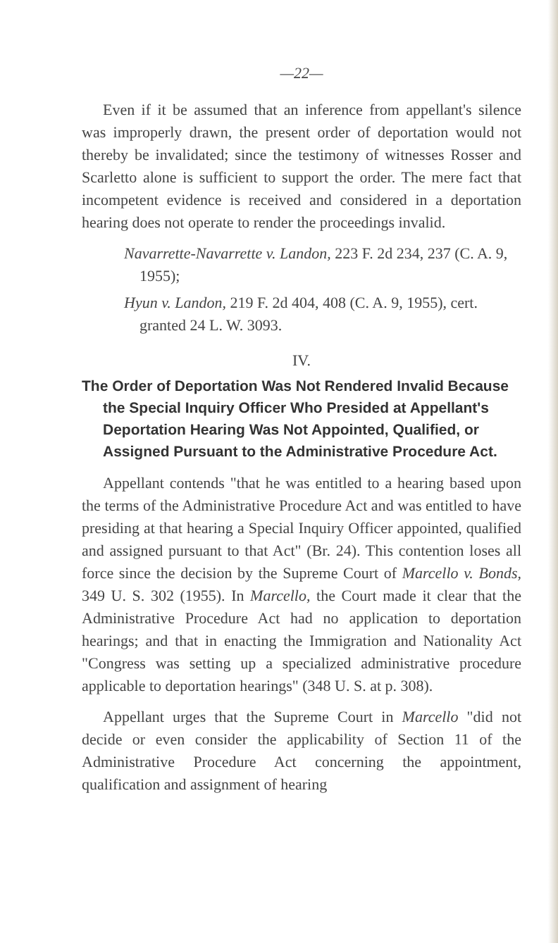—22—
Even if it be assumed that an inference from appellant's silence was improperly drawn, the present order of deportation would not thereby be invalidated; since the testimony of witnesses Rosser and Scarletto alone is sufficient to support the order. The mere fact that incompetent evidence is received and considered in a deportation hearing does not operate to render the proceedings invalid.
Navarrette-Navarrette v. Landon, 223 F. 2d 234, 237 (C. A. 9, 1955);
Hyun v. Landon, 219 F. 2d 404, 408 (C. A. 9, 1955), cert. granted 24 L. W. 3093.
IV.
The Order of Deportation Was Not Rendered Invalid Because the Special Inquiry Officer Who Presided at Appellant's Deportation Hearing Was Not Appointed, Qualified, or Assigned Pursuant to the Administrative Procedure Act.
Appellant contends "that he was entitled to a hearing based upon the terms of the Administrative Procedure Act and was entitled to have presiding at that hearing a Special Inquiry Officer appointed, qualified and assigned pursuant to that Act" (Br. 24). This contention loses all force since the decision by the Supreme Court of Marcello v. Bonds, 349 U. S. 302 (1955). In Marcello, the Court made it clear that the Administrative Procedure Act had no application to deportation hearings; and that in enacting the Immigration and Nationality Act "Congress was setting up a specialized administrative procedure applicable to deportation hearings" (348 U. S. at p. 308).
Appellant urges that the Supreme Court in Marcello "did not decide or even consider the applicability of Section 11 of the Administrative Procedure Act concerning the appointment, qualification and assignment of hearing